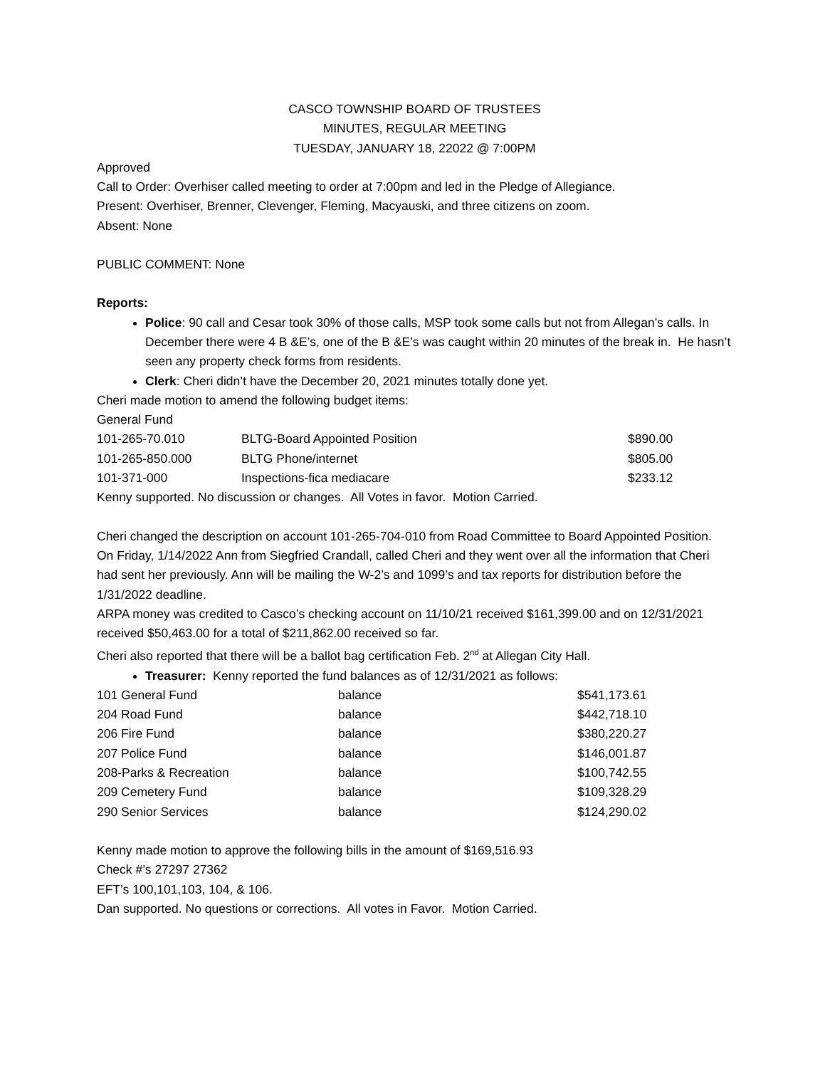CASCO TOWNSHIP BOARD OF TRUSTEES
MINUTES, REGULAR MEETING
TUESDAY, JANUARY 18, 22022 @ 7:00PM
Approved
Call to Order: Overhiser called meeting to order at 7:00pm and led in the Pledge of Allegiance.
Present: Overhiser, Brenner, Clevenger, Fleming, Macyauski, and three citizens on zoom.
Absent: None
PUBLIC COMMENT: None
Reports:
Police: 90 call and Cesar took 30% of those calls, MSP took some calls but not from Allegan’s calls. In December there were 4 B &E’s, one of the B &E’s was caught within 20 minutes of the break in. He hasn’t seen any property check forms from residents.
Clerk: Cheri didn’t have the December 20, 2021 minutes totally done yet.
Cheri made motion to amend the following budget items:
General Fund
| 101-265-70.010 | BLTG-Board Appointed Position | $890.00 |
| 101-265-850.000 | BLTG Phone/internet | $805.00 |
| 101-371-000 | Inspections-fica mediacare | $233.12 |
Kenny supported. No discussion or changes. All Votes in favor. Motion Carried.
Cheri changed the description on account 101-265-704-010 from Road Committee to Board Appointed Position.
On Friday, 1/14/2022 Ann from Siegfried Crandall, called Cheri and they went over all the information that Cheri had sent her previously. Ann will be mailing the W-2’s and 1099’s and tax reports for distribution before the 1/31/2022 deadline.
ARPA money was credited to Casco’s checking account on 11/10/21 received $161,399.00 and on 12/31/2021 received $50,463.00 for a total of $211,862.00 received so far.
Cheri also reported that there will be a ballot bag certification Feb. 2<sup>nd</sup> at Allegan City Hall.
Treasurer: Kenny reported the fund balances as of 12/31/2021 as follows:
| 101 General Fund | balance | $541,173.61 |
| 204 Road Fund | balance | $442,718.10 |
| 206 Fire Fund | balance | $380,220.27 |
| 207 Police Fund | balance | $146,001.87 |
| 208-Parks & Recreation | balance | $100,742.55 |
| 209 Cemetery Fund | balance | $109,328.29 |
| 290 Senior Services | balance | $124,290.02 |
Kenny made motion to approve the following bills in the amount of $169,516.93
Check #’s 27297 27362
EFT’s 100,101,103, 104, & 106.
Dan supported. No questions or corrections. All votes in Favor. Motion Carried.